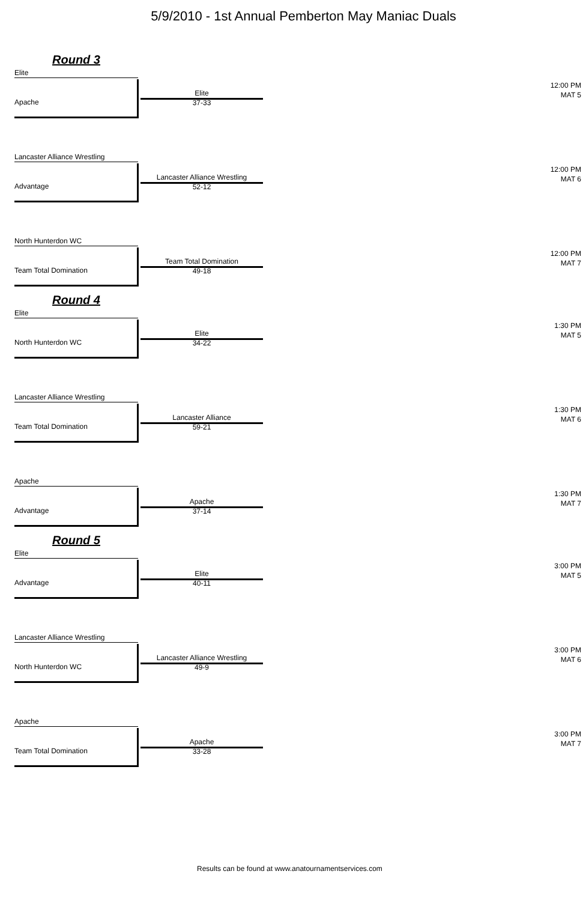5/9/2010 - 1st Annual Pemberton May Maniac Duals
Round 3
Elite
12:00 PM
MAT 5
Apache
Elite
37-33
Lancaster Alliance Wrestling
12:00 PM
MAT 6
Advantage
Lancaster Alliance Wrestling
52-12
North Hunterdon WC
12:00 PM
MAT 7
Team Total Domination
Team Total Domination
49-18
Round 4
Elite
1:30 PM
MAT 5
North Hunterdon WC
Elite
34-22
Lancaster Alliance Wrestling
1:30 PM
MAT 6
Team Total Domination
Lancaster Alliance
59-21
Apache
1:30 PM
MAT 7
Advantage
Apache
37-14
Round 5
Elite
3:00 PM
MAT 5
Advantage
Elite
40-11
Lancaster Alliance Wrestling
3:00 PM
MAT 6
North Hunterdon WC
Lancaster Alliance Wrestling
49-9
Apache
3:00 PM
MAT 7
Team Total Domination
Apache
33-28
Results can be found at www.anatournamentservices.com